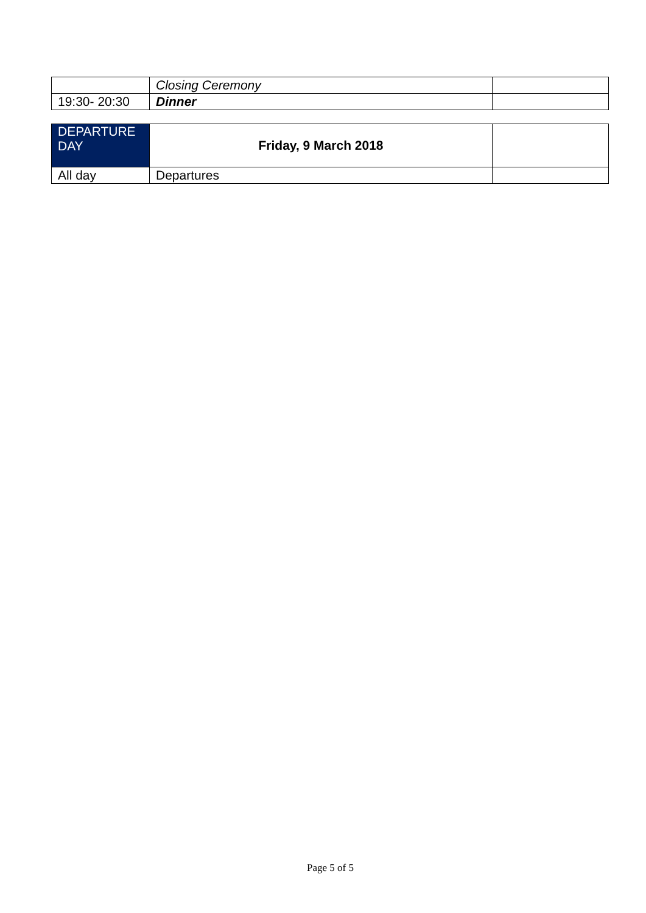| | Closing Ceremony | |
| 19:30- 20:30 | Dinner | |
| DEPARTURE DAY | Friday, 9 March 2018 | |
| All day | Departures | |
Page 5 of 5